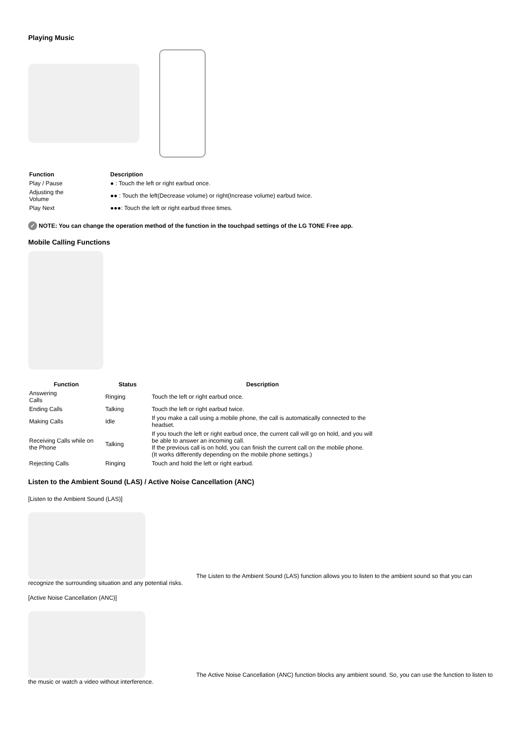Playing Music
| Function | Description |
| --- | --- |
| Play / Pause | ● : Touch the left or right earbud once. |
| Adjusting the Volume | ●● : Touch the left(Decrease volume) or right(Increase volume) earbud twice. |
| Play Next | ●●●: Touch the left or right earbud three times. |
✓ NOTE: You can change the operation method of the function in the touchpad settings of the LG TONE Free app.
Mobile Calling Functions
| Function | Status | Description |
| --- | --- | --- |
| Answering Calls | Ringing | Touch the left or right earbud once. |
| Ending Calls | Talking | Touch the left or right earbud twice. |
| Making Calls | Idle | If you make a call using a mobile phone, the call is automatically connected to the headset. |
| Receiving Calls while on the Phone | Talking | If you touch the left or right earbud once, the current call will go on hold, and you will be able to answer an incoming call. If the previous call is on hold, you can finish the current call on the mobile phone. (It works differently depending on the mobile phone settings.) |
| Rejecting Calls | Ringing | Touch and hold the left or right earbud. |
Listen to the Ambient Sound (LAS) / Active Noise Cancellation (ANC)
[Listen to the Ambient Sound (LAS)]
The Listen to the Ambient Sound (LAS) function allows you to listen to the ambient sound so that you can recognize the surrounding situation and any potential risks.
[Active Noise Cancellation (ANC)]
The Active Noise Cancellation (ANC) function blocks any ambient sound. So, you can use the function to listen to the music or watch a video without interference.